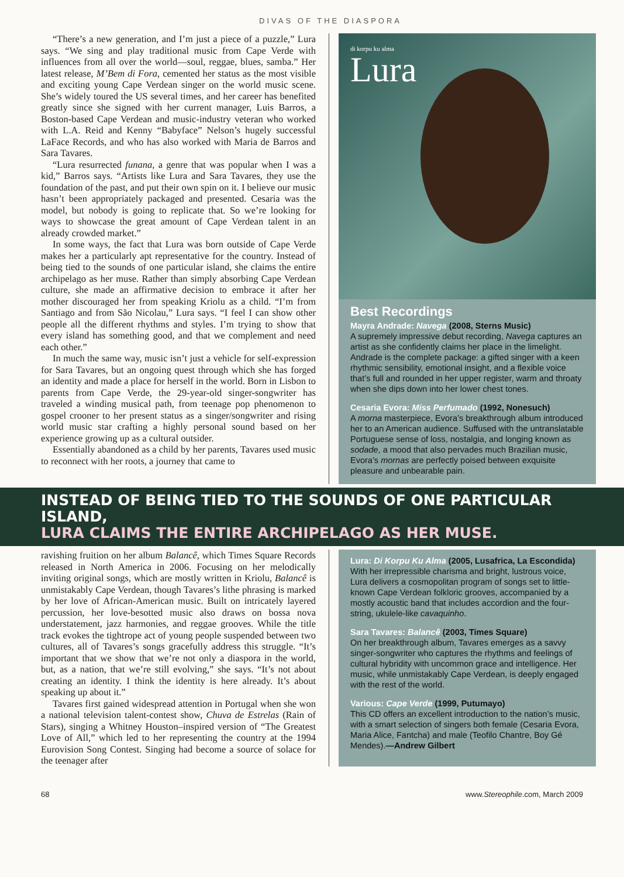DIVAS OF THE DIASPORA
“There’s a new generation, and I’m just a piece of a puzzle,” Lura says. “We sing and play traditional music from Cape Verde with influences from all over the world—soul, reggae, blues, samba.” Her latest release, M’Bem di Fora, cemented her status as the most visible and exciting young Cape Verdean singer on the world music scene. She’s widely toured the US several times, and her career has benefited greatly since she signed with her current manager, Luis Barros, a Boston-based Cape Verdean and music-industry veteran who worked with L.A. Reid and Kenny “Babyface” Nelson’s hugely successful LaFace Records, and who has also worked with Maria de Barros and Sara Tavares.
“Lura resurrected funana, a genre that was popular when I was a kid,” Barros says. “Artists like Lura and Sara Tavares, they use the foundation of the past, and put their own spin on it. I believe our music hasn’t been appropriately packaged and presented. Cesaria was the model, but nobody is going to replicate that. So we’re looking for ways to showcase the great amount of Cape Verdean talent in an already crowded market.”
In some ways, the fact that Lura was born outside of Cape Verde makes her a particularly apt representative for the country. Instead of being tied to the sounds of one particular island, she claims the entire archipelago as her muse. Rather than simply absorbing Cape Verdean culture, she made an affirmative decision to embrace it after her mother discouraged her from speaking Kriolu as a child. “I’m from Santiago and from São Nicolau,” Lura says. “I feel I can show other people all the different rhythms and styles. I’m trying to show that every island has something good, and that we complement and need each other.”
In much the same way, music isn’t just a vehicle for self-expression for Sara Tavares, but an ongoing quest through which she has forged an identity and made a place for herself in the world. Born in Lisbon to parents from Cape Verde, the 29-year-old singer-songwriter has traveled a winding musical path, from teenage pop phenomenon to gospel crooner to her present status as a singer/songwriter and rising world music star crafting a highly personal sound based on her experience growing up as a cultural outsider.
Essentially abandoned as a child by her parents, Tavares used music to reconnect with her roots, a journey that came to
di korpu ku alma
Lura
Best Recordings
Mayra Andrade: Navega (2008, Sterns Music)
A supremely impressive debut recording, Navega captures an artist as she confidently claims her place in the limelight. Andrade is the complete package: a gifted singer with a keen rhythmic sensibility, emotional insight, and a flexible voice that’s full and rounded in her upper register, warm and throaty when she dips down into her lower chest tones.
Cesaria Evora: Miss Perfumado (1992, Nonesuch)
A morna masterpiece, Evora’s breakthrough album introduced her to an American audience. Suffused with the untranslatable Portuguese sense of loss, nostalgia, and longing known as sodade, a mood that also pervades much Brazilian music, Evora’s mornas are perfectly poised between exquisite pleasure and unbearable pain.
INSTEAD OF BEING TIED TO THE SOUNDS OF ONE PARTICULAR ISLAND,
LURA CLAIMS THE ENTIRE ARCHIPELAGO AS HER MUSE.
ravishing fruition on her album Balancê, which Times Square Records released in North America in 2006. Focusing on her melodically inviting original songs, which are mostly written in Kriolu, Balancê is unmistakably Cape Verdean, though Tavares’s lithe phrasing is marked by her love of African-American music. Built on intricately layered percussion, her love-besotted music also draws on bossa nova understatement, jazz harmonies, and reggae grooves. While the title track evokes the tightrope act of young people suspended between two cultures, all of Tavares’s songs gracefully address this struggle. “It’s important that we show that we’re not only a diaspora in the world, but, as a nation, that we’re still evolving,” she says. “It’s not about creating an identity. I think the identity is here already. It’s about speaking up about it.”
Tavares first gained widespread attention in Portugal when she won a national television talent-contest show, Chuva de Estrelas (Rain of Stars), singing a Whitney Houston–inspired version of “The Greatest Love of All,” which led to her representing the country at the 1994 Eurovision Song Contest. Singing had become a source of solace for the teenager after
Lura: Di Korpu Ku Alma (2005, Lusafrica, La Escondida)
With her irrepressible charisma and bright, lustrous voice, Lura delivers a cosmopolitan program of songs set to little-known Cape Verdean folkloric grooves, accompanied by a mostly acoustic band that includes accordion and the four-string, ukulele-like cavaquinho.
Sara Tavares: Balancê (2003, Times Square)
On her breakthrough album, Tavares emerges as a savvy singer-songwriter who captures the rhythms and feelings of cultural hybridity with uncommon grace and intelligence. Her music, while unmistakably Cape Verdean, is deeply engaged with the rest of the world.
Various: Cape Verde (1999, Putumayo)
This CD offers an excellent introduction to the nation’s music, with a smart selection of singers both female (Cesaria Evora, Maria Alice, Fantcha) and male (Teofilo Chantre, Boy Gé Mendes).—Andrew Gilbert
68 www.Stereophile.com, March 2009